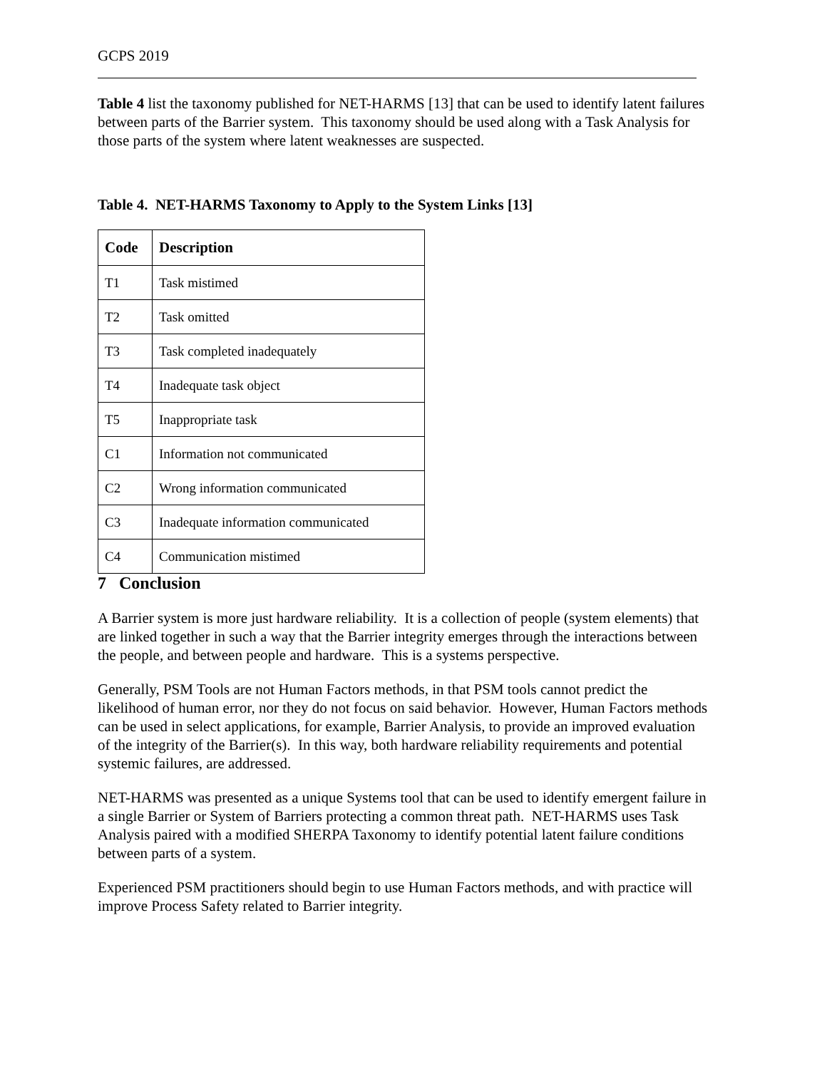GCPS 2019
Table 4 list the taxonomy published for NET-HARMS [13] that can be used to identify latent failures between parts of the Barrier system. This taxonomy should be used along with a Task Analysis for those parts of the system where latent weaknesses are suspected.
Table 4. NET-HARMS Taxonomy to Apply to the System Links [13]
| Code | Description |
| --- | --- |
| T1 | Task mistimed |
| T2 | Task omitted |
| T3 | Task completed inadequately |
| T4 | Inadequate task object |
| T5 | Inappropriate task |
| C1 | Information not communicated |
| C2 | Wrong information communicated |
| C3 | Inadequate information communicated |
| C4 | Communication mistimed |
7 Conclusion
A Barrier system is more just hardware reliability. It is a collection of people (system elements) that are linked together in such a way that the Barrier integrity emerges through the interactions between the people, and between people and hardware. This is a systems perspective.
Generally, PSM Tools are not Human Factors methods, in that PSM tools cannot predict the likelihood of human error, nor they do not focus on said behavior. However, Human Factors methods can be used in select applications, for example, Barrier Analysis, to provide an improved evaluation of the integrity of the Barrier(s). In this way, both hardware reliability requirements and potential systemic failures, are addressed.
NET-HARMS was presented as a unique Systems tool that can be used to identify emergent failure in a single Barrier or System of Barriers protecting a common threat path. NET-HARMS uses Task Analysis paired with a modified SHERPA Taxonomy to identify potential latent failure conditions between parts of a system.
Experienced PSM practitioners should begin to use Human Factors methods, and with practice will improve Process Safety related to Barrier integrity.